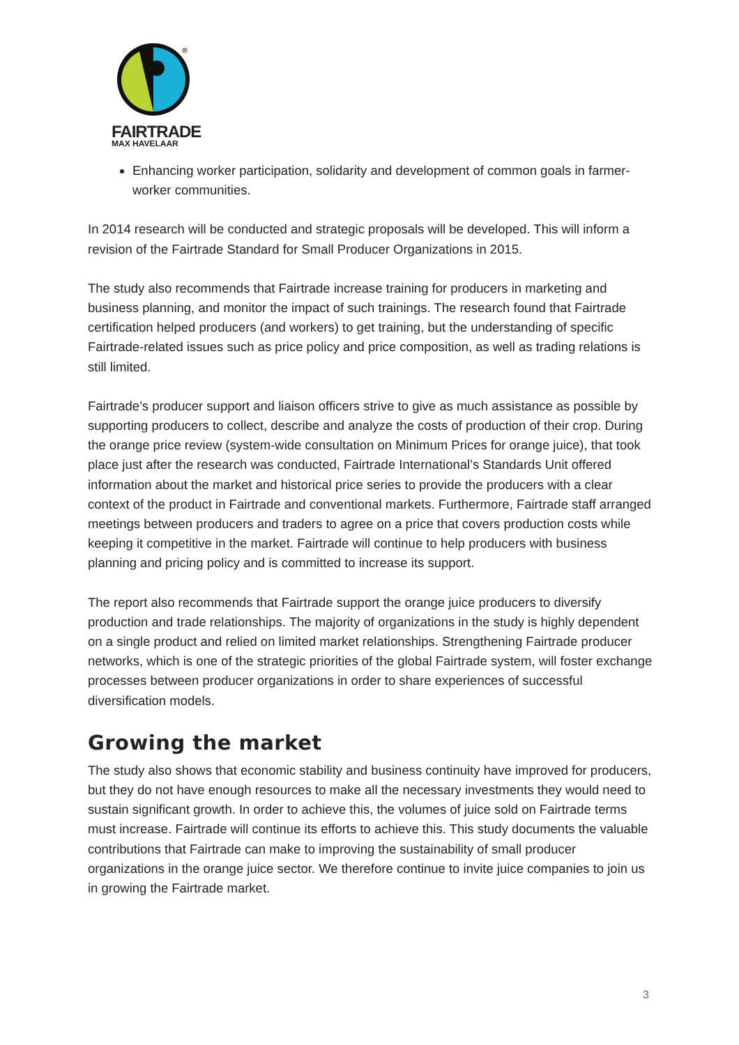®
FAIRTRADE
MAX HAVELAAR
Enhancing worker participation, solidarity and development of common goals in farmer-worker communities.
In 2014 research will be conducted and strategic proposals will be developed. This will inform a revision of the Fairtrade Standard for Small Producer Organizations in 2015.
The study also recommends that Fairtrade increase training for producers in marketing and business planning, and monitor the impact of such trainings. The research found that Fairtrade certification helped producers (and workers) to get training, but the understanding of specific Fairtrade-related issues such as price policy and price composition, as well as trading relations is still limited.
Fairtrade’s producer support and liaison officers strive to give as much assistance as possible by supporting producers to collect, describe and analyze the costs of production of their crop. During the orange price review (system-wide consultation on Minimum Prices for orange juice), that took place just after the research was conducted, Fairtrade International’s Standards Unit offered information about the market and historical price series to provide the producers with a clear context of the product in Fairtrade and conventional markets. Furthermore, Fairtrade staff arranged meetings between producers and traders to agree on a price that covers production costs while keeping it competitive in the market. Fairtrade will continue to help producers with business planning and pricing policy and is committed to increase its support.
The report also recommends that Fairtrade support the orange juice producers to diversify production and trade relationships. The majority of organizations in the study is highly dependent on a single product and relied on limited market relationships. Strengthening Fairtrade producer networks, which is one of the strategic priorities of the global Fairtrade system, will foster exchange processes between producer organizations in order to share experiences of successful diversification models.
Growing the market
The study also shows that economic stability and business continuity have improved for producers, but they do not have enough resources to make all the necessary investments they would need to sustain significant growth. In order to achieve this, the volumes of juice sold on Fairtrade terms must increase. Fairtrade will continue its efforts to achieve this. This study documents the valuable contributions that Fairtrade can make to improving the sustainability of small producer organizations in the orange juice sector. We therefore continue to invite juice companies to join us in growing the Fairtrade market.
3